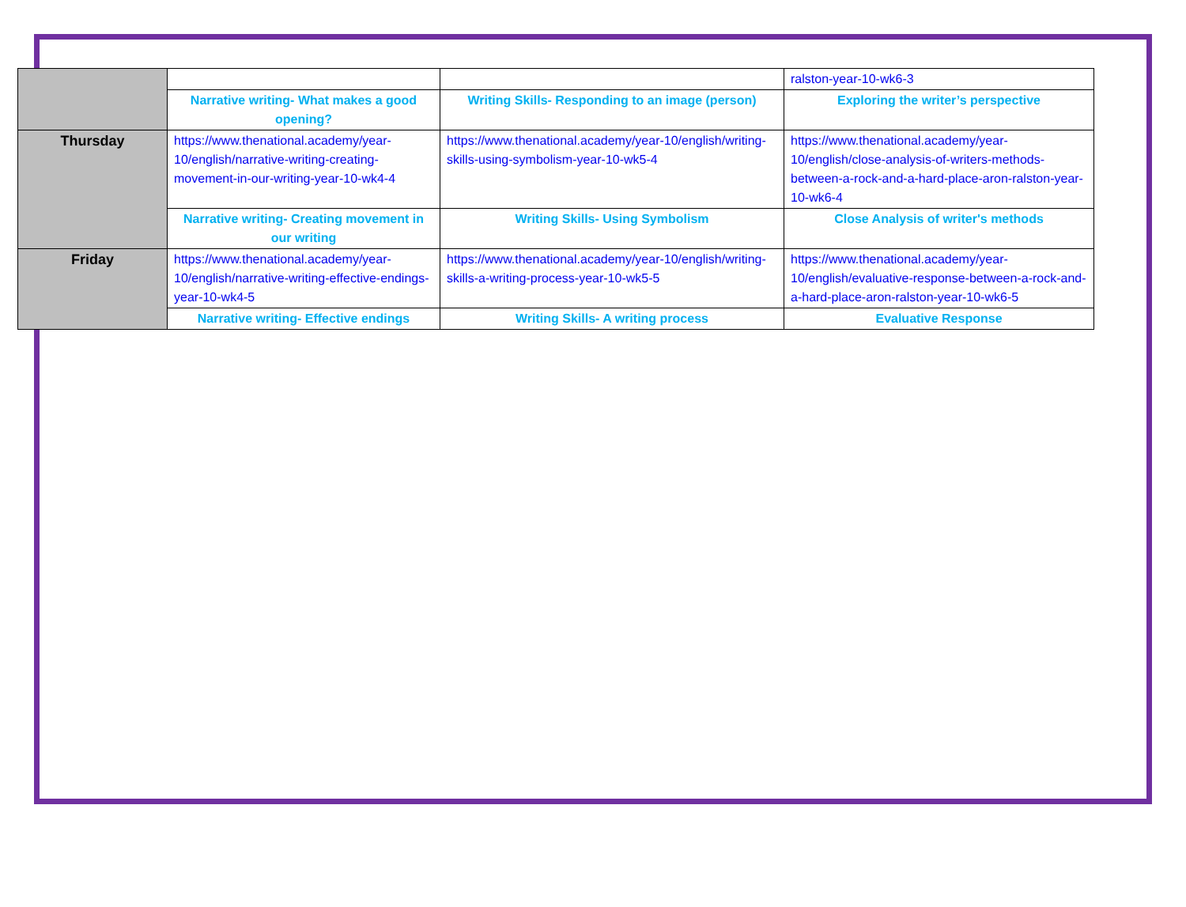| | | | ralston-year-10-wk6-3 |
| | Narrative writing- What makes a good opening? | Writing Skills- Responding to an image (person) | Exploring the writer’s perspective |
| Thursday | https://www.thenational.academy/year-10/english/narrative-writing-creating-movement-in-our-writing-year-10-wk4-4 | https://www.thenational.academy/year-10/english/writing-skills-using-symbolism-year-10-wk5-4 | https://www.thenational.academy/year-10/english/close-analysis-of-writers-methods-between-a-rock-and-a-hard-place-aron-ralston-year-10-wk6-4 |
| | Narrative writing- Creating movement in our writing | Writing Skills- Using Symbolism | Close Analysis of writer's methods |
| Friday | https://www.thenational.academy/year-10/english/narrative-writing-effective-endings-year-10-wk4-5 | https://www.thenational.academy/year-10/english/writing-skills-a-writing-process-year-10-wk5-5 | https://www.thenational.academy/year-10/english/evaluative-response-between-a-rock-and-a-hard-place-aron-ralston-year-10-wk6-5 |
| | Narrative writing- Effective endings | Writing Skills- A writing process | Evaluative Response |